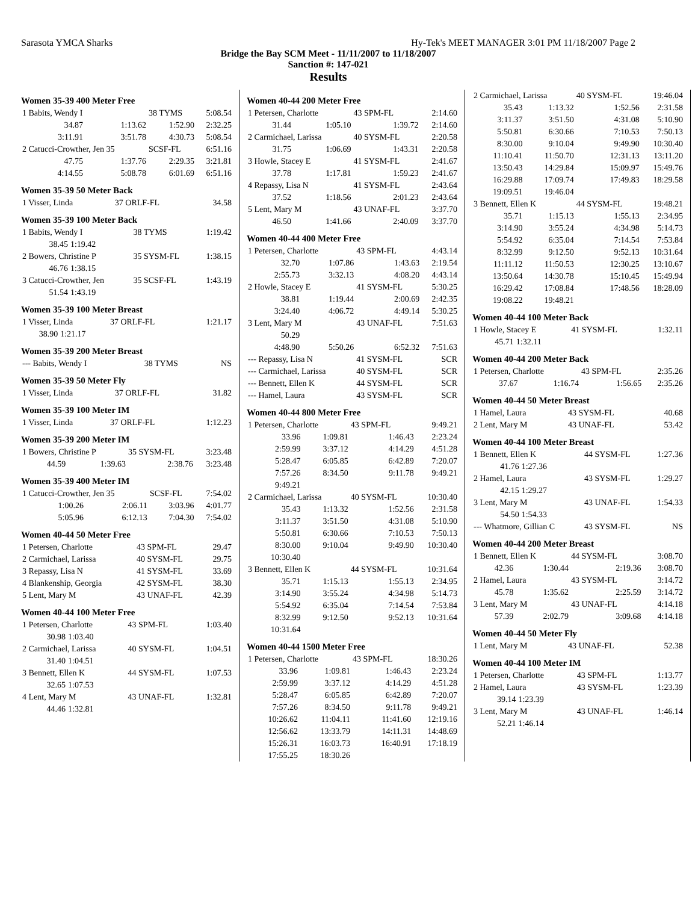Sarasota YMCA Sharks Hy-Tek's MEET MANAGER 3:01 PM 11/18/2007 Page 2
Bridge the Bay SCM Meet - 11/11/2007 to 11/18/2007
Sanction #: 147-021
Results
Women 35-39 400 Meter Free
| 1 Babits, Wendy I | | 38 TYMS | 5:08.54 |
| 34.87 | 1:13.62 | 1:52.90 | 2:32.25 |
| 3:11.91 | 3:51.78 | 4:30.73 | 5:08.54 |
| 2 Catucci-Crowther, Jen 35 | | SCSF-FL | 6:51.16 |
| 47.75 | 1:37.76 | 2:29.35 | 3:21.81 |
| 4:14.55 | 5:08.78 | 6:01.69 | 6:51.16 |
Women 35-39 50 Meter Back
| 1 Visser, Linda | 37 ORLF-FL | 34.58 |
Women 35-39 100 Meter Back
| 1 Babits, Wendy I | | 38 TYMS | 1:19.42 |
| 38.45 | 1:19.42 | | |
| 2 Bowers, Christine P | | 35 SYSM-FL | 1:38.15 |
| 46.76 | 1:38.15 | | |
| 3 Catucci-Crowther, Jen | | 35 SCSF-FL | 1:43.19 |
| 51.54 | 1:43.19 | | |
Women 35-39 100 Meter Breast
| 1 Visser, Linda | | 37 ORLF-FL | 1:21.17 |
| 38.90 | 1:21.17 | | |
Women 35-39 200 Meter Breast
| --- Babits, Wendy I | 38 TYMS | NS |
Women 35-39 50 Meter Fly
| 1 Visser, Linda | 37 ORLF-FL | 31.82 |
Women 35-39 100 Meter IM
| 1 Visser, Linda | 37 ORLF-FL | 1:12.23 |
Women 35-39 200 Meter IM
| 1 Bowers, Christine P | | 35 SYSM-FL | 3:23.48 |
| 44.59 | 1:39.63 | 2:38.76 | 3:23.48 |
Women 35-39 400 Meter IM
| 1 Catucci-Crowther, Jen 35 | | SCSF-FL | 7:54.02 |
| 1:00.26 | 2:06.11 | 3:03.96 | 4:01.77 |
| 5:05.96 | 6:12.13 | 7:04.30 | 7:54.02 |
Women 40-44 50 Meter Free
| 1 Petersen, Charlotte | 43 SPM-FL | 29.47 |
| 2 Carmichael, Larissa | 40 SYSM-FL | 29.75 |
| 3 Repassy, Lisa N | 41 SYSM-FL | 33.69 |
| 4 Blankenship, Georgia | 42 SYSM-FL | 38.30 |
| 5 Lent, Mary M | 43 UNAF-FL | 42.39 |
Women 40-44 100 Meter Free
| 1 Petersen, Charlotte | | 43 SPM-FL | 1:03.40 |
| 30.98 | 1:03.40 | | |
| 2 Carmichael, Larissa | | 40 SYSM-FL | 1:04.51 |
| 31.40 | 1:04.51 | | |
| 3 Bennett, Ellen K | | 44 SYSM-FL | 1:07.53 |
| 32.65 | 1:07.53 | | |
| 4 Lent, Mary M | | 43 UNAF-FL | 1:32.81 |
| 44.46 | 1:32.81 | | |
Women 40-44 200 Meter Free
| 1 Petersen, Charlotte | | 43 SPM-FL | 2:14.60 |
| 31.44 | 1:05.10 | 1:39.72 | 2:14.60 |
| 2 Carmichael, Larissa | | 40 SYSM-FL | 2:20.58 |
| 31.75 | 1:06.69 | 1:43.31 | 2:20.58 |
| 3 Howle, Stacey E | | 41 SYSM-FL | 2:41.67 |
| 37.78 | 1:17.81 | 1:59.23 | 2:41.67 |
| 4 Repassy, Lisa N | | 41 SYSM-FL | 2:43.64 |
| 37.52 | 1:18.56 | 2:01.23 | 2:43.64 |
| 5 Lent, Mary M | | 43 UNAF-FL | 3:37.70 |
| 46.50 | 1:41.66 | 2:40.09 | 3:37.70 |
Women 40-44 400 Meter Free
| 1 Petersen, Charlotte | | 43 SPM-FL | 4:43.14 |
| 32.70 | 1:07.86 | 1:43.63 | 2:19.54 |
| 2:55.73 | 3:32.13 | 4:08.20 | 4:43.14 |
| 2 Howle, Stacey E | | 41 SYSM-FL | 5:30.25 |
| 38.81 | 1:19.44 | 2:00.69 | 2:42.35 |
| 3:24.40 | 4:06.72 | 4:49.14 | 5:30.25 |
| 3 Lent, Mary M | | 43 UNAF-FL | 7:51.63 |
| 50.29 | | | |
| 4:48.90 | 5:50.26 | 6:52.32 | 7:51.63 |
| --- Repassy, Lisa N | | 41 SYSM-FL | SCR |
| --- Carmichael, Larissa | | 40 SYSM-FL | SCR |
| --- Bennett, Ellen K | | 44 SYSM-FL | SCR |
| --- Hamel, Laura | | 43 SYSM-FL | SCR |
Women 40-44 800 Meter Free
| 1 Petersen, Charlotte | | 43 SPM-FL | 9:49.21 |
| 33.96 | 1:09.81 | 1:46.43 | 2:23.24 |
| 2:59.99 | 3:37.12 | 4:14.29 | 4:51.28 |
| 5:28.47 | 6:05.85 | 6:42.89 | 7:20.07 |
| 7:57.26 | 8:34.50 | 9:11.78 | 9:49.21 |
| 9:49.21 | | | |
| 2 Carmichael, Larissa | | 40 SYSM-FL | 10:30.40 |
| 35.43 | 1:13.32 | 1:52.56 | 2:31.58 |
| 3:11.37 | 3:51.50 | 4:31.08 | 5:10.90 |
| 5:50.81 | 6:30.66 | 7:10.53 | 7:50.13 |
| 8:30.00 | 9:10.04 | 9:49.90 | 10:30.40 |
| 10:30.40 | | | |
| 3 Bennett, Ellen K | | 44 SYSM-FL | 10:31.64 |
| 35.71 | 1:15.13 | 1:55.13 | 2:34.95 |
| 3:14.90 | 3:55.24 | 4:34.98 | 5:14.73 |
| 5:54.92 | 6:35.04 | 7:14.54 | 7:53.84 |
| 8:32.99 | 9:12.50 | 9:52.13 | 10:31.64 |
| 10:31.64 | | | |
Women 40-44 1500 Meter Free
| 1 Petersen, Charlotte | | 43 SPM-FL | 18:30.26 |
| 33.96 | 1:09.81 | 1:46.43 | 2:23.24 |
| 2:59.99 | 3:37.12 | 4:14.29 | 4:51.28 |
| 5:28.47 | 6:05.85 | 6:42.89 | 7:20.07 |
| 7:57.26 | 8:34.50 | 9:11.78 | 9:49.21 |
| 10:26.62 | 11:04.11 | 11:41.60 | 12:19.16 |
| 12:56.62 | 13:33.79 | 14:11.31 | 14:48.69 |
| 15:26.31 | 16:03.73 | 16:40.91 | 17:18.19 |
| 17:55.25 | 18:30.26 | | |
| 2 Carmichael, Larissa | | 40 SYSM-FL | 19:46.04 |
| 35.43 | 1:13.32 | 1:52.56 | 2:31.58 |
| 3:11.37 | 3:51.50 | 4:31.08 | 5:10.90 |
| 5:50.81 | 6:30.66 | 7:10.53 | 7:50.13 |
| 8:30.00 | 9:10.04 | 9:49.90 | 10:30.40 |
| 11:10.41 | 11:50.70 | 12:31.13 | 13:11.20 |
| 13:50.43 | 14:29.84 | 15:09.97 | 15:49.76 |
| 16:29.88 | 17:09.74 | 17:49.83 | 18:29.58 |
| 19:09.51 | 19:46.04 | | |
| 3 Bennett, Ellen K | | 44 SYSM-FL | 19:48.21 |
| 35.71 | 1:15.13 | 1:55.13 | 2:34.95 |
| 3:14.90 | 3:55.24 | 4:34.98 | 5:14.73 |
| 5:54.92 | 6:35.04 | 7:14.54 | 7:53.84 |
| 8:32.99 | 9:12.50 | 9:52.13 | 10:31.64 |
| 11:11.12 | 11:50.53 | 12:30.25 | 13:10.67 |
| 13:50.64 | 14:30.78 | 15:10.45 | 15:49.94 |
| 16:29.42 | 17:08.84 | 17:48.56 | 18:28.09 |
| 19:08.22 | 19:48.21 | | |
Women 40-44 100 Meter Back
| 1 Howle, Stacey E | | 41 SYSM-FL | 1:32.11 |
| 45.71 | 1:32.11 | | |
Women 40-44 200 Meter Back
| 1 Petersen, Charlotte | | 43 SPM-FL | 2:35.26 |
| 37.67 | 1:16.74 | 1:56.65 | 2:35.26 |
Women 40-44 50 Meter Breast
| 1 Hamel, Laura | 43 SYSM-FL | 40.68 |
| 2 Lent, Mary M | 43 UNAF-FL | 53.42 |
Women 40-44 100 Meter Breast
| 1 Bennett, Ellen K | | 44 SYSM-FL | 1:27.36 |
| 41.76 | 1:27.36 | | |
| 2 Hamel, Laura | | 43 SYSM-FL | 1:29.27 |
| 42.15 | 1:29.27 | | |
| 3 Lent, Mary M | | 43 UNAF-FL | 1:54.33 |
| 54.50 | 1:54.33 | | |
| --- Whatmore, Gillian C | | 43 SYSM-FL | NS |
Women 40-44 200 Meter Breast
| 1 Bennett, Ellen K | | 44 SYSM-FL | 3:08.70 |
| 42.36 | 1:30.44 | 2:19.36 | 3:08.70 |
| 2 Hamel, Laura | | 43 SYSM-FL | 3:14.72 |
| 45.78 | 1:35.62 | 2:25.59 | 3:14.72 |
| 3 Lent, Mary M | | 43 UNAF-FL | 4:14.18 |
| 57.39 | 2:02.79 | 3:09.68 | 4:14.18 |
Women 40-44 50 Meter Fly
| 1 Lent, Mary M | 43 UNAF-FL | 52.38 |
Women 40-44 100 Meter IM
| 1 Petersen, Charlotte | | 43 SPM-FL | 1:13.77 |
| 2 Hamel, Laura | | 43 SYSM-FL | 1:23.39 |
| 39.14 | 1:23.39 | | |
| 3 Lent, Mary M | | 43 UNAF-FL | 1:46.14 |
| 52.21 | 1:46.14 | | |